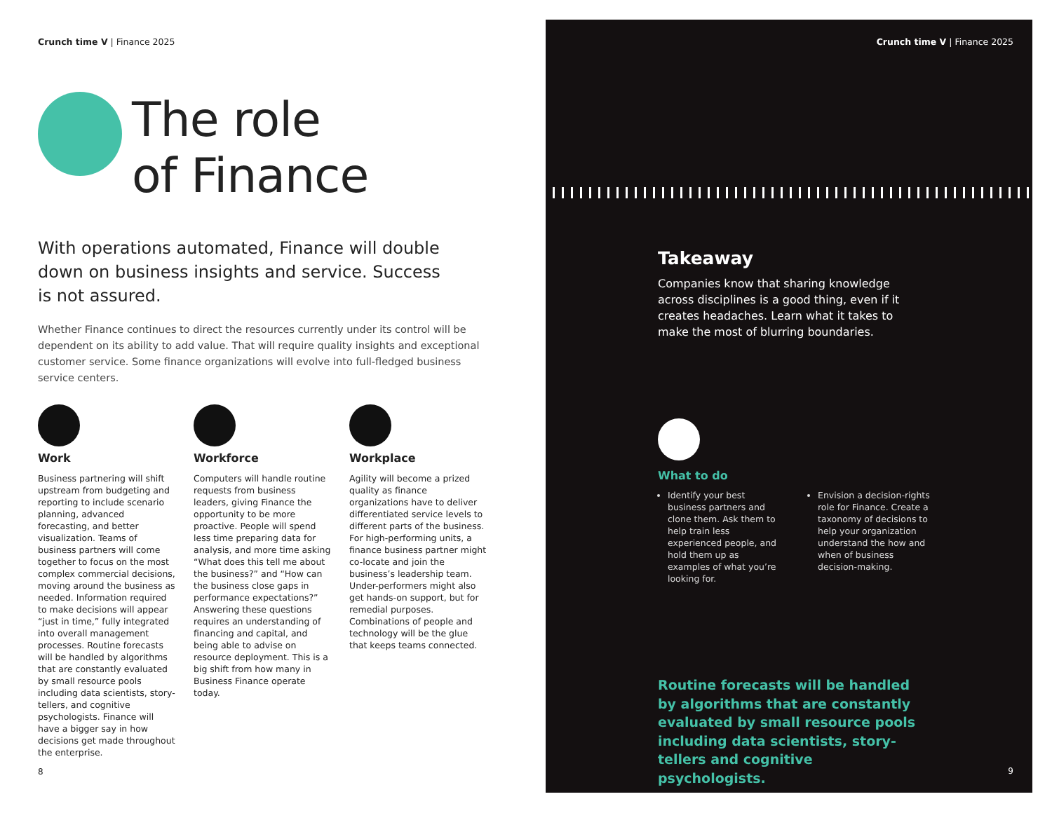Crunch time V | Finance 2025
The role
of Finance
With operations automated, Finance will double down on business insights and service. Success is not assured.
Whether Finance continues to direct the resources currently under its control will be dependent on its ability to add value. That will require quality insights and exceptional customer service. Some finance organizations will evolve into full-fledged business service centers.
Work
Business partnering will shift upstream from budgeting and reporting to include scenario planning, advanced forecasting, and better visualization. Teams of business partners will come together to focus on the most complex commercial decisions, moving around the business as needed. Information required to make decisions will appear “just in time,” fully integrated into overall management processes. Routine forecasts will be handled by algorithms that are constantly evaluated by small resource pools including data scientists, story-tellers, and cognitive psychologists. Finance will have a bigger say in how decisions get made throughout the enterprise.
Workforce
Computers will handle routine requests from business leaders, giving Finance the opportunity to be more proactive. People will spend less time preparing data for analysis, and more time asking “What does this tell me about the business?” and “How can the business close gaps in performance expectations?” Answering these questions requires an understanding of financing and capital, and being able to advise on resource deployment. This is a big shift from how many in Business Finance operate today.
Workplace
Agility will become a prized quality as finance organizations have to deliver differentiated service levels to different parts of the business. For high-performing units, a finance business partner might co-locate and join the business’s leadership team. Under-performers might also get hands-on support, but for remedial purposes. Combinations of people and technology will be the glue that keeps teams connected.
8
Crunch time V | Finance 2025
Takeaway
Companies know that sharing knowledge across disciplines is a good thing, even if it creates headaches. Learn what it takes to make the most of blurring boundaries.
What to do
Identify your best business partners and clone them. Ask them to help train less experienced people, and hold them up as examples of what you’re looking for.
Envision a decision-rights role for Finance. Create a taxonomy of decisions to help your organization understand the how and when of business decision-making.
Routine forecasts will be handled by algorithms that are constantly evaluated by small resource pools including data scientists, story-tellers and cognitive psychologists.
9